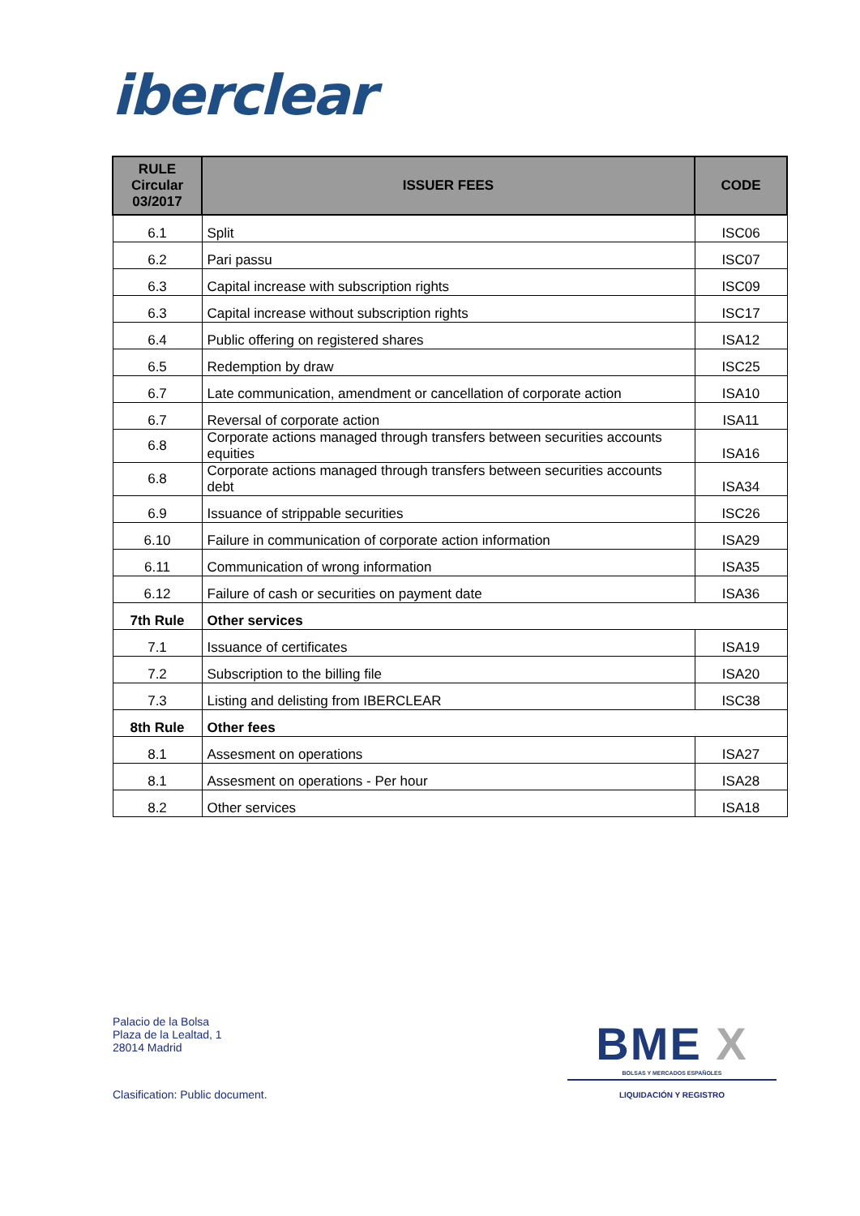iberclear
| RULE Circular 03/2017 | ISSUER FEES | CODE |
| --- | --- | --- |
| 6.1 | Split | ISC06 |
| 6.2 | Pari passu | ISC07 |
| 6.3 | Capital increase with subscription rights | ISC09 |
| 6.3 | Capital increase without subscription rights | ISC17 |
| 6.4 | Public offering on registered shares | ISA12 |
| 6.5 | Redemption by draw | ISC25 |
| 6.7 | Late communication, amendment or cancellation of corporate action | ISA10 |
| 6.7 | Reversal of corporate action | ISA11 |
| 6.8 | Corporate actions managed through transfers between securities accounts equities | ISA16 |
| 6.8 | Corporate actions managed through transfers between securities accounts debt | ISA34 |
| 6.9 | Issuance of strippable securities | ISC26 |
| 6.10 | Failure in communication of corporate action information | ISA29 |
| 6.11 | Communication of wrong information | ISA35 |
| 6.12 | Failure of cash or securities on payment date | ISA36 |
| 7th Rule | Other services | |
| 7.1 | Issuance of certificates | ISA19 |
| 7.2 | Subscription to the billing file | ISA20 |
| 7.3 | Listing and delisting from IBERCLEAR | ISC38 |
| 8th Rule | Other fees | |
| 8.1 | Assesment on operations | ISA27 |
| 8.1 | Assesment on operations - Per hour | ISA28 |
| 8.2 | Other services | ISA18 |
Palacio de la Bolsa
Plaza de la Lealtad, 1
28014 Madrid
Clasification: Public document.
BME X
BOLSAS Y MERCADOS ESPAÑOLES
LIQUIDACIÓN Y REGISTRO